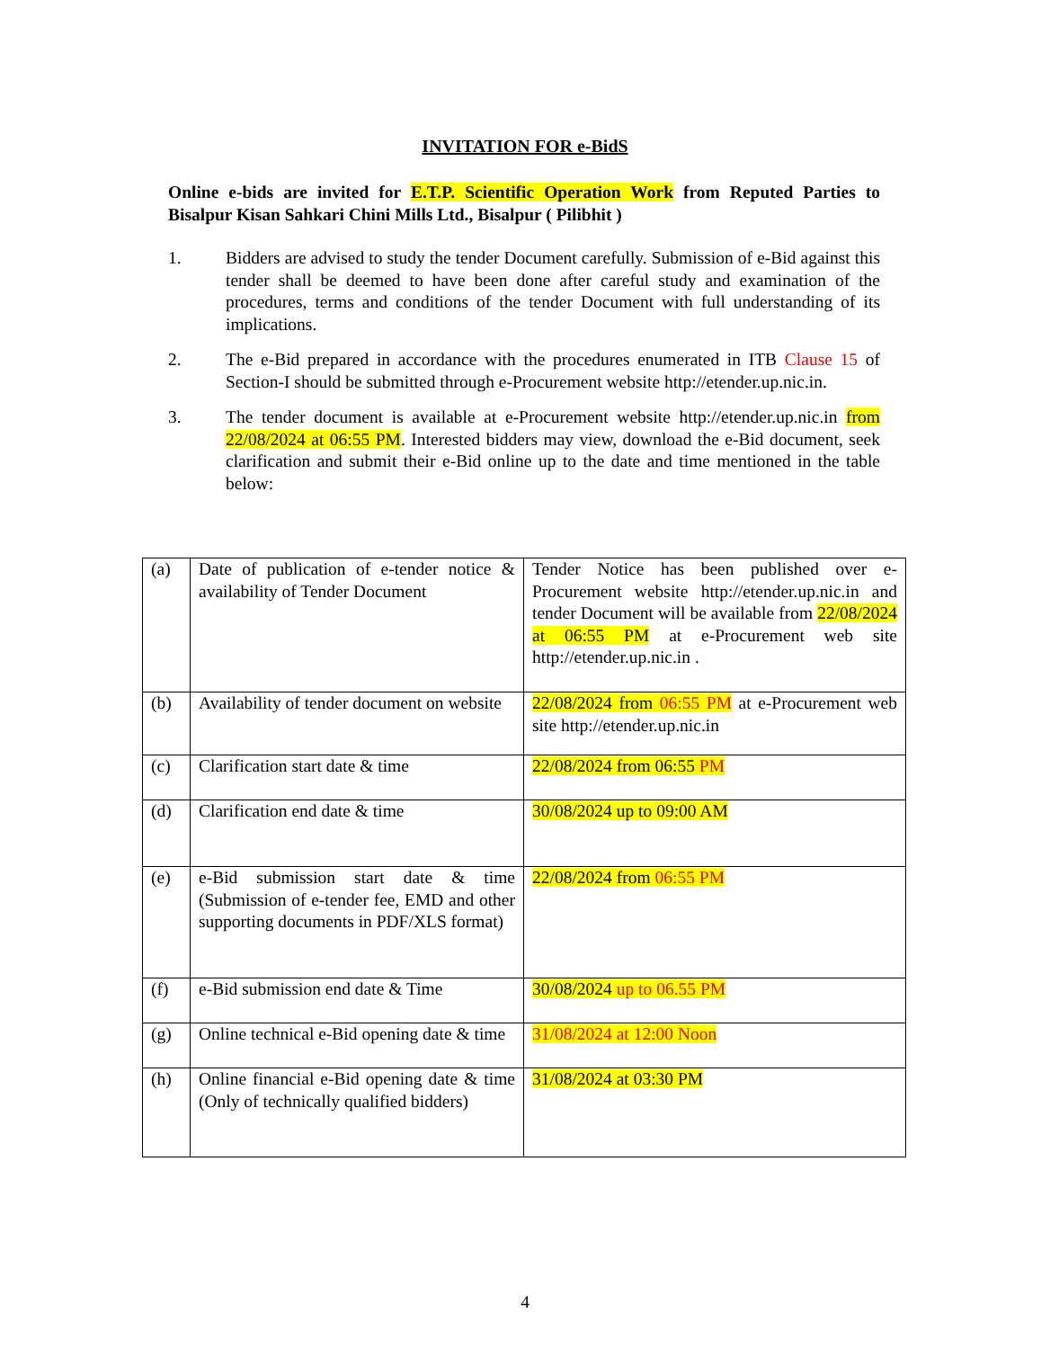INVITATION FOR e-BidS
Online e-bids are invited for E.T.P. Scientific Operation Work from Reputed Parties to Bisalpur Kisan Sahkari Chini Mills Ltd., Bisalpur ( Pilibhit )
1. Bidders are advised to study the tender Document carefully. Submission of e-Bid against this tender shall be deemed to have been done after careful study and examination of the procedures, terms and conditions of the tender Document with full understanding of its implications.
2. The e-Bid prepared in accordance with the procedures enumerated in ITB Clause 15 of Section-I should be submitted through e-Procurement website http://etender.up.nic.in.
3. The tender document is available at e-Procurement website http://etender.up.nic.in from 22/08/2024 at 06:55 PM. Interested bidders may view, download the e-Bid document, seek clarification and submit their e-Bid online up to the date and time mentioned in the table below:
| (a) | Date of publication of e-tender notice & availability of Tender Document | Tender Notice has been published over e-Procurement website http://etender.up.nic.in and tender Document will be available from 22/08/2024 at 06:55 PM at e-Procurement web site http://etender.up.nic.in . |
| (b) | Availability of tender document on website | 22/08/2024 from 06:55 PM at e-Procurement web site http://etender.up.nic.in |
| (c) | Clarification start date & time | 22/08/2024 from 06:55 PM |
| (d) | Clarification end date & time | 30/08/2024 up to 09:00 AM |
| (e) | e-Bid submission start date & time (Submission of e-tender fee, EMD and other supporting documents in PDF/XLS format) | 22/08/2024 from 06:55 PM |
| (f) | e-Bid submission end date & Time | 30/08/2024 up to 06.55 PM |
| (g) | Online technical e-Bid opening date & time | 31/08/2024 at 12:00 Noon |
| (h) | Online financial e-Bid opening date & time (Only of technically qualified bidders) | 31/08/2024 at 03:30 PM |
4